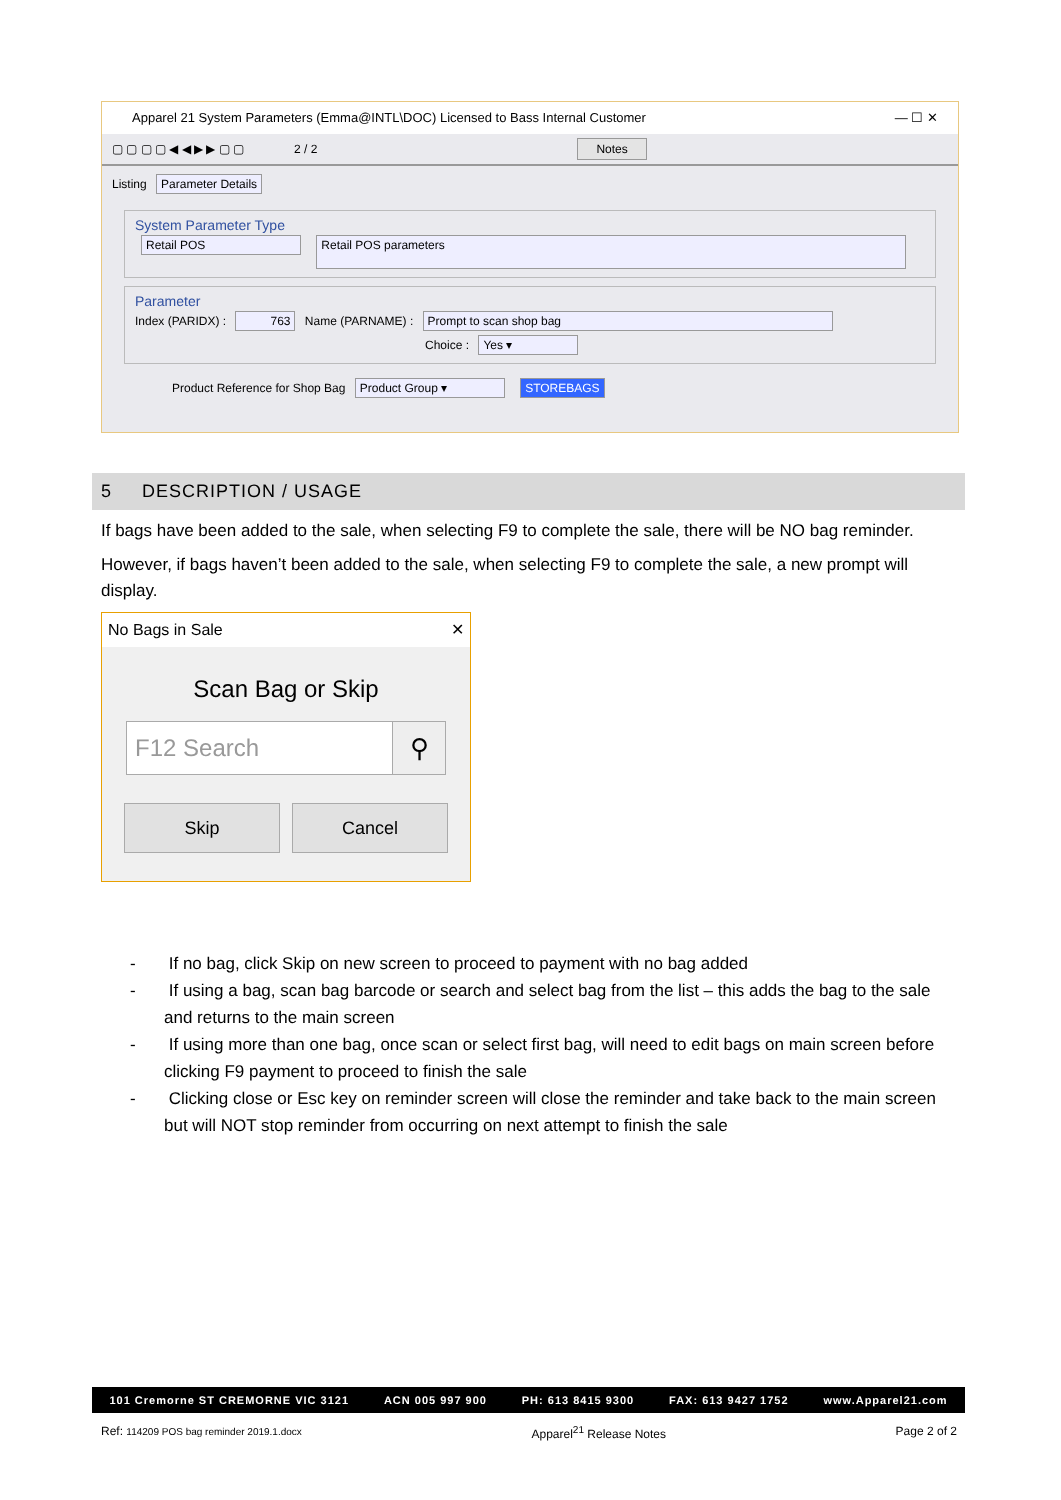Apparel 21 System Parameters (Emma@INTL\DOC) Licensed to Bass Internal Customer — ☐ ✕
▢ ▢ ▢ ▢ ◀ ◀ ▶ ▶ ▢ ▢ 2 / 2 Notes
Listing Parameter Details
System Parameter Type
Retail POS Retail POS parameters
Parameter
Index (PARIDX) : 763 Name (PARNAME) : Prompt to scan shop bag
Choice : Yes ▾
Product Reference for Shop Bag Product Group ▾ STOREBAGS
5 DESCRIPTION / USAGE
If bags have been added to the sale, when selecting F9 to complete the sale, there will be NO bag reminder.
However, if bags haven’t been added to the sale, when selecting F9 to complete the sale, a new prompt will display.
No Bags in Sale ✕
Scan Bag or Skip
F12 Search ⚲
Skip Cancel
- If no bag, click Skip on new screen to proceed to payment with no bag added
- If using a bag, scan bag barcode or search and select bag from the list – this adds the bag to the sale and returns to the main screen
- If using more than one bag, once scan or select first bag, will need to edit bags on main screen before clicking F9 payment to proceed to finish the sale
- Clicking close or Esc key on reminder screen will close the reminder and take back to the main screen but will NOT stop reminder from occurring on next attempt to finish the sale
101 Cremorne ST CREMORNE VIC 3121 ACN 005 997 900 PH: 613 8415 9300 FAX: 613 9427 1752 www.Apparel21.com
Ref: 114209 POS bag reminder 2019.1.docx Apparel<sup>21</sup> Release Notes Page 2 of 2